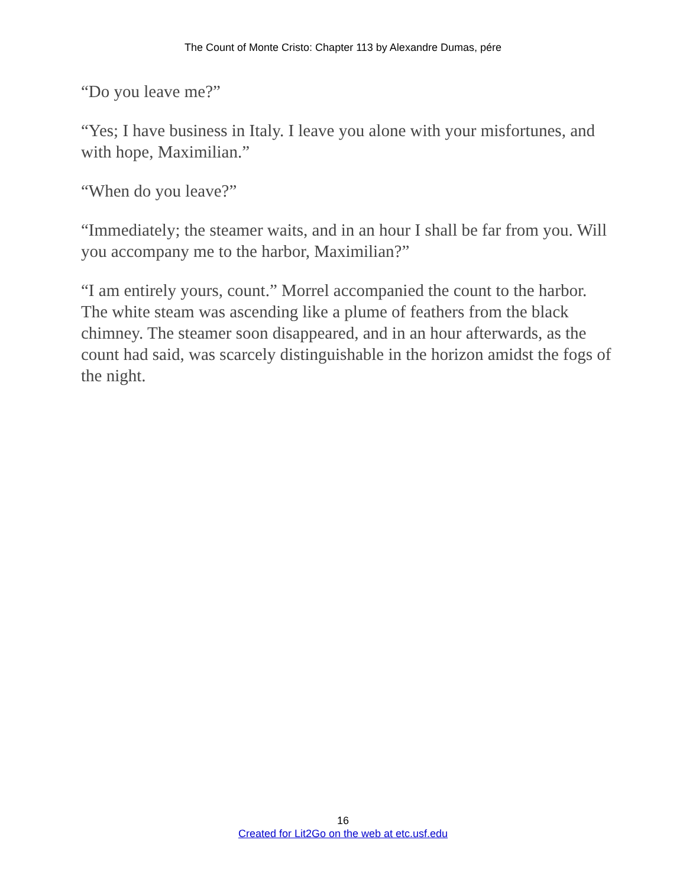The Count of Monte Cristo: Chapter 113 by Alexandre Dumas, pére
“Do you leave me?”
“Yes; I have business in Italy. I leave you alone with your misfortunes, and with hope, Maximilian.”
“When do you leave?”
“Immediately; the steamer waits, and in an hour I shall be far from you. Will you accompany me to the harbor, Maximilian?”
“I am entirely yours, count.” Morrel accompanied the count to the harbor. The white steam was ascending like a plume of feathers from the black chimney. The steamer soon disappeared, and in an hour afterwards, as the count had said, was scarcely distinguishable in the horizon amidst the fogs of the night.
16
Created for Lit2Go on the web at etc.usf.edu